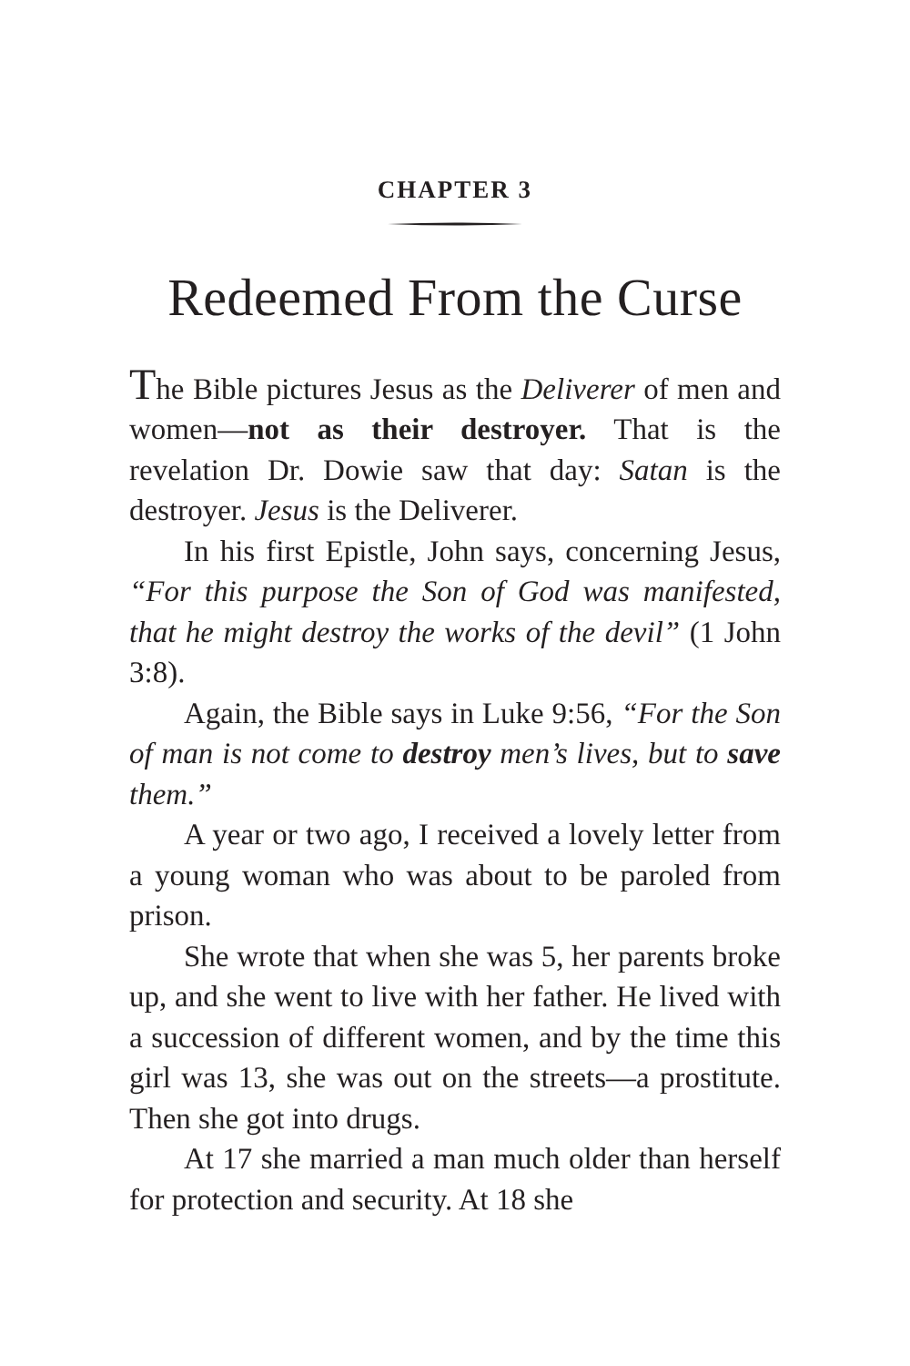CHAPTER 3
Redeemed From the Curse
The Bible pictures Jesus as the Deliverer of men and women—not as their destroyer. That is the revelation Dr. Dowie saw that day: Satan is the destroyer. Jesus is the Deliverer.
In his first Epistle, John says, concerning Jesus, “For this purpose the Son of God was manifested, that he might destroy the works of the devil” (1 John 3:8).
Again, the Bible says in Luke 9:56, “For the Son of man is not come to destroy men’s lives, but to save them.”
A year or two ago, I received a lovely letter from a young woman who was about to be paroled from prison.
She wrote that when she was 5, her parents broke up, and she went to live with her father. He lived with a succession of different women, and by the time this girl was 13, she was out on the streets—a prostitute. Then she got into drugs.
At 17 she married a man much older than herself for protection and security. At 18 she